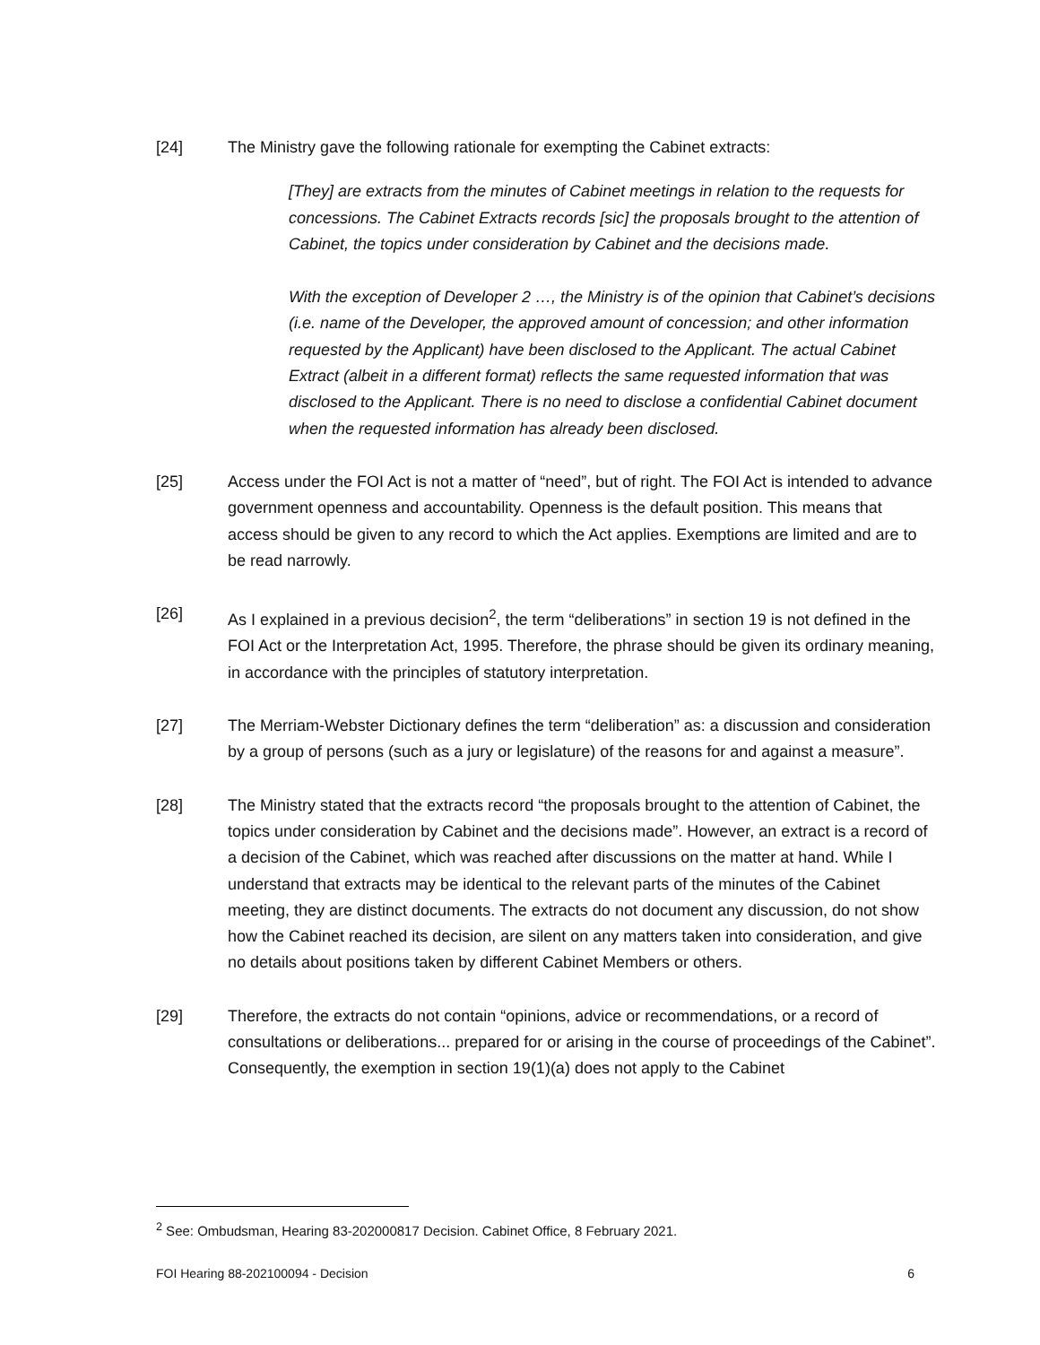[24] The Ministry gave the following rationale for exempting the Cabinet extracts:
[They] are extracts from the minutes of Cabinet meetings in relation to the requests for concessions. The Cabinet Extracts records [sic] the proposals brought to the attention of Cabinet, the topics under consideration by Cabinet and the decisions made.
With the exception of Developer 2 …, the Ministry is of the opinion that Cabinet’s decisions (i.e. name of the Developer, the approved amount of concession; and other information requested by the Applicant) have been disclosed to the Applicant. The actual Cabinet Extract (albeit in a different format) reflects the same requested information that was disclosed to the Applicant. There is no need to disclose a confidential Cabinet document when the requested information has already been disclosed.
[25] Access under the FOI Act is not a matter of “need”, but of right. The FOI Act is intended to advance government openness and accountability. Openness is the default position. This means that access should be given to any record to which the Act applies. Exemptions are limited and are to be read narrowly.
[26] As I explained in a previous decision<sup>2</sup>, the term “deliberations” in section 19 is not defined in the FOI Act or the Interpretation Act, 1995. Therefore, the phrase should be given its ordinary meaning, in accordance with the principles of statutory interpretation.
[27] The Merriam-Webster Dictionary defines the term “deliberation” as: a discussion and consideration by a group of persons (such as a jury or legislature) of the reasons for and against a measure”.
[28] The Ministry stated that the extracts record “the proposals brought to the attention of Cabinet, the topics under consideration by Cabinet and the decisions made”. However, an extract is a record of a decision of the Cabinet, which was reached after discussions on the matter at hand. While I understand that extracts may be identical to the relevant parts of the minutes of the Cabinet meeting, they are distinct documents. The extracts do not document any discussion, do not show how the Cabinet reached its decision, are silent on any matters taken into consideration, and give no details about positions taken by different Cabinet Members or others.
[29] Therefore, the extracts do not contain “opinions, advice or recommendations, or a record of consultations or deliberations... prepared for or arising in the course of proceedings of the Cabinet”. Consequently, the exemption in section 19(1)(a) does not apply to the Cabinet
<sup>2</sup> See: Ombudsman, Hearing 83-202000817 Decision. Cabinet Office, 8 February 2021.
FOI Hearing 88-202100094 - Decision 6